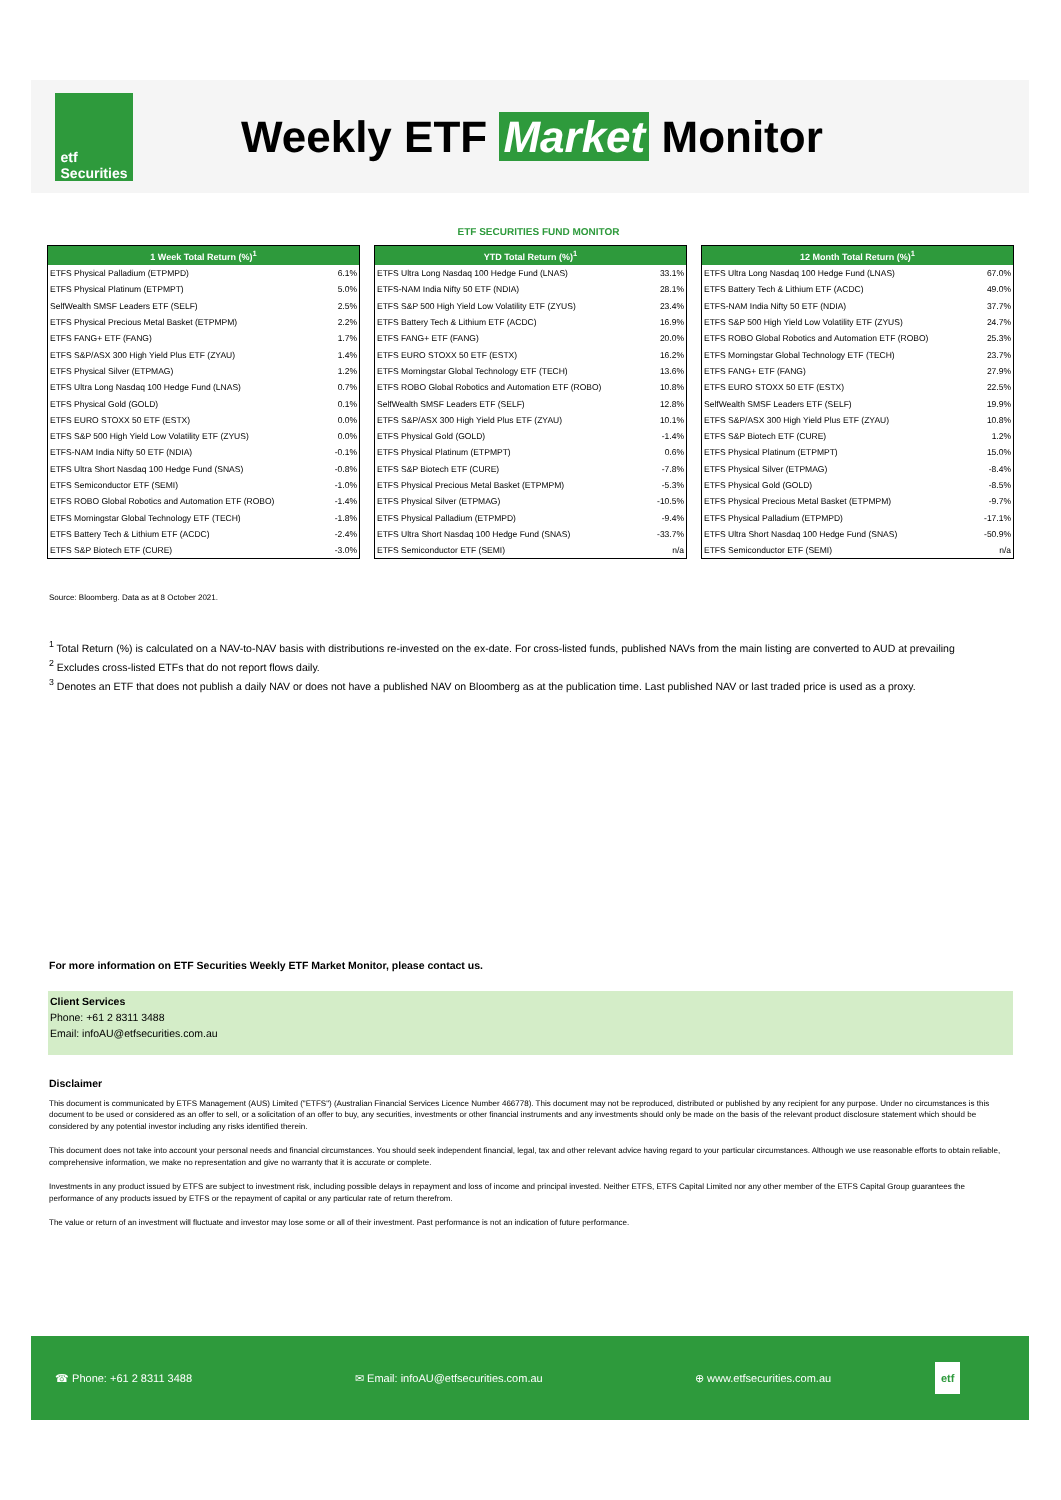etf
Securities
Weekly ETF Market Monitor
ETF SECURITIES FUND MONITOR
| 1 Week Total Return (%)<sup>1</sup> | |
| --- | --- |
| ETFS Physical Palladium (ETPMPD) | 6.1% |
| ETFS Physical Platinum (ETPMPT) | 5.0% |
| SelfWealth SMSF Leaders ETF (SELF) | 2.5% |
| ETFS Physical Precious Metal Basket (ETPMPM) | 2.2% |
| ETFS FANG+ ETF (FANG) | 1.7% |
| ETFS S&P/ASX 300 High Yield Plus ETF (ZYAU) | 1.4% |
| ETFS Physical Silver (ETPMAG) | 1.2% |
| ETFS Ultra Long Nasdaq 100 Hedge Fund (LNAS) | 0.7% |
| ETFS Physical Gold (GOLD) | 0.1% |
| ETFS EURO STOXX 50 ETF (ESTX) | 0.0% |
| ETFS S&P 500 High Yield Low Volatility ETF (ZYUS) | 0.0% |
| ETFS-NAM India Nifty 50 ETF (NDIA) | -0.1% |
| ETFS Ultra Short Nasdaq 100 Hedge Fund (SNAS) | -0.8% |
| ETFS Semiconductor ETF (SEMI) | -1.0% |
| ETFS ROBO Global Robotics and Automation ETF (ROBO) | -1.4% |
| ETFS Morningstar Global Technology ETF (TECH) | -1.8% |
| ETFS Battery Tech & Lithium ETF (ACDC) | -2.4% |
| ETFS S&P Biotech ETF (CURE) | -3.0% |
| YTD Total Return (%)<sup>1</sup> | |
| --- | --- |
| ETFS Ultra Long Nasdaq 100 Hedge Fund (LNAS) | 33.1% |
| ETFS-NAM India Nifty 50 ETF (NDIA) | 28.1% |
| ETFS S&P 500 High Yield Low Volatility ETF (ZYUS) | 23.4% |
| ETFS Battery Tech & Lithium ETF (ACDC) | 16.9% |
| ETFS FANG+ ETF (FANG) | 20.0% |
| ETFS EURO STOXX 50 ETF (ESTX) | 16.2% |
| ETFS Morningstar Global Technology ETF (TECH) | 13.6% |
| ETFS ROBO Global Robotics and Automation ETF (ROBO) | 10.8% |
| SelfWealth SMSF Leaders ETF (SELF) | 12.8% |
| ETFS S&P/ASX 300 High Yield Plus ETF (ZYAU) | 10.1% |
| ETFS Physical Gold (GOLD) | -1.4% |
| ETFS Physical Platinum (ETPMPT) | 0.6% |
| ETFS S&P Biotech ETF (CURE) | -7.8% |
| ETFS Physical Precious Metal Basket (ETPMPM) | -5.3% |
| ETFS Physical Silver (ETPMAG) | -10.5% |
| ETFS Physical Palladium (ETPMPD) | -9.4% |
| ETFS Ultra Short Nasdaq 100 Hedge Fund (SNAS) | -33.7% |
| ETFS Semiconductor ETF (SEMI) | n/a |
| 12 Month Total Return (%)<sup>1</sup> | |
| --- | --- |
| ETFS Ultra Long Nasdaq 100 Hedge Fund (LNAS) | 67.0% |
| ETFS Battery Tech & Lithium ETF (ACDC) | 49.0% |
| ETFS-NAM India Nifty 50 ETF (NDIA) | 37.7% |
| ETFS S&P 500 High Yield Low Volatility ETF (ZYUS) | 24.7% |
| ETFS ROBO Global Robotics and Automation ETF (ROBO) | 25.3% |
| ETFS Morningstar Global Technology ETF (TECH) | 23.7% |
| ETFS FANG+ ETF (FANG) | 27.9% |
| ETFS EURO STOXX 50 ETF (ESTX) | 22.5% |
| SelfWealth SMSF Leaders ETF (SELF) | 19.9% |
| ETFS S&P/ASX 300 High Yield Plus ETF (ZYAU) | 10.8% |
| ETFS S&P Biotech ETF (CURE) | 1.2% |
| ETFS Physical Platinum (ETPMPT) | 15.0% |
| ETFS Physical Silver (ETPMAG) | -8.4% |
| ETFS Physical Gold (GOLD) | -8.5% |
| ETFS Physical Precious Metal Basket (ETPMPM) | -9.7% |
| ETFS Physical Palladium (ETPMPD) | -17.1% |
| ETFS Ultra Short Nasdaq 100 Hedge Fund (SNAS) | -50.9% |
| ETFS Semiconductor ETF (SEMI) | n/a |
Source: Bloomberg. Data as at 8 October 2021.
<sup>1</sup> Total Return (%) is calculated on a NAV-to-NAV basis with distributions re-invested on the ex-date. For cross-listed funds, published NAVs from the main listing are converted to AUD at prevailing
<sup>2</sup> Excludes cross-listed ETFs that do not report flows daily.
<sup>3</sup> Denotes an ETF that does not publish a daily NAV or does not have a published NAV on Bloomberg as at the publication time. Last published NAV or last traded price is used as a proxy.
For more information on ETF Securities Weekly ETF Market Monitor, please contact us.
Client Services
Phone: +61 2 8311 3488
Email: infoAU@etfsecurities.com.au
Disclaimer
This document is communicated by ETFS Management (AUS) Limited ("ETFS") (Australian Financial Services Licence Number 466778). This document may not be reproduced, distributed or published by any recipient for any purpose. Under no circumstances is this document to be used or considered as an offer to sell, or a solicitation of an offer to buy, any securities, investments or other financial instruments and any investments should only be made on the basis of the relevant product disclosure statement which should be considered by any potential investor including any risks identified therein.
This document does not take into account your personal needs and financial circumstances. You should seek independent financial, legal, tax and other relevant advice having regard to your particular circumstances. Although we use reasonable efforts to obtain reliable, comprehensive information, we make no representation and give no warranty that it is accurate or complete.
Investments in any product issued by ETFS are subject to investment risk, including possible delays in repayment and loss of income and principal invested. Neither ETFS, ETFS Capital Limited nor any other member of the ETFS Capital Group guarantees the performance of any products issued by ETFS or the repayment of capital or any particular rate of return therefrom.
The value or return of an investment will fluctuate and investor may lose some or all of their investment. Past performance is not an indication of future performance.
☎ Phone: +61 2 8311 3488 ✉ Email: infoAU@etfsecurities.com.au ⊕ www.etfsecurities.com.au etf